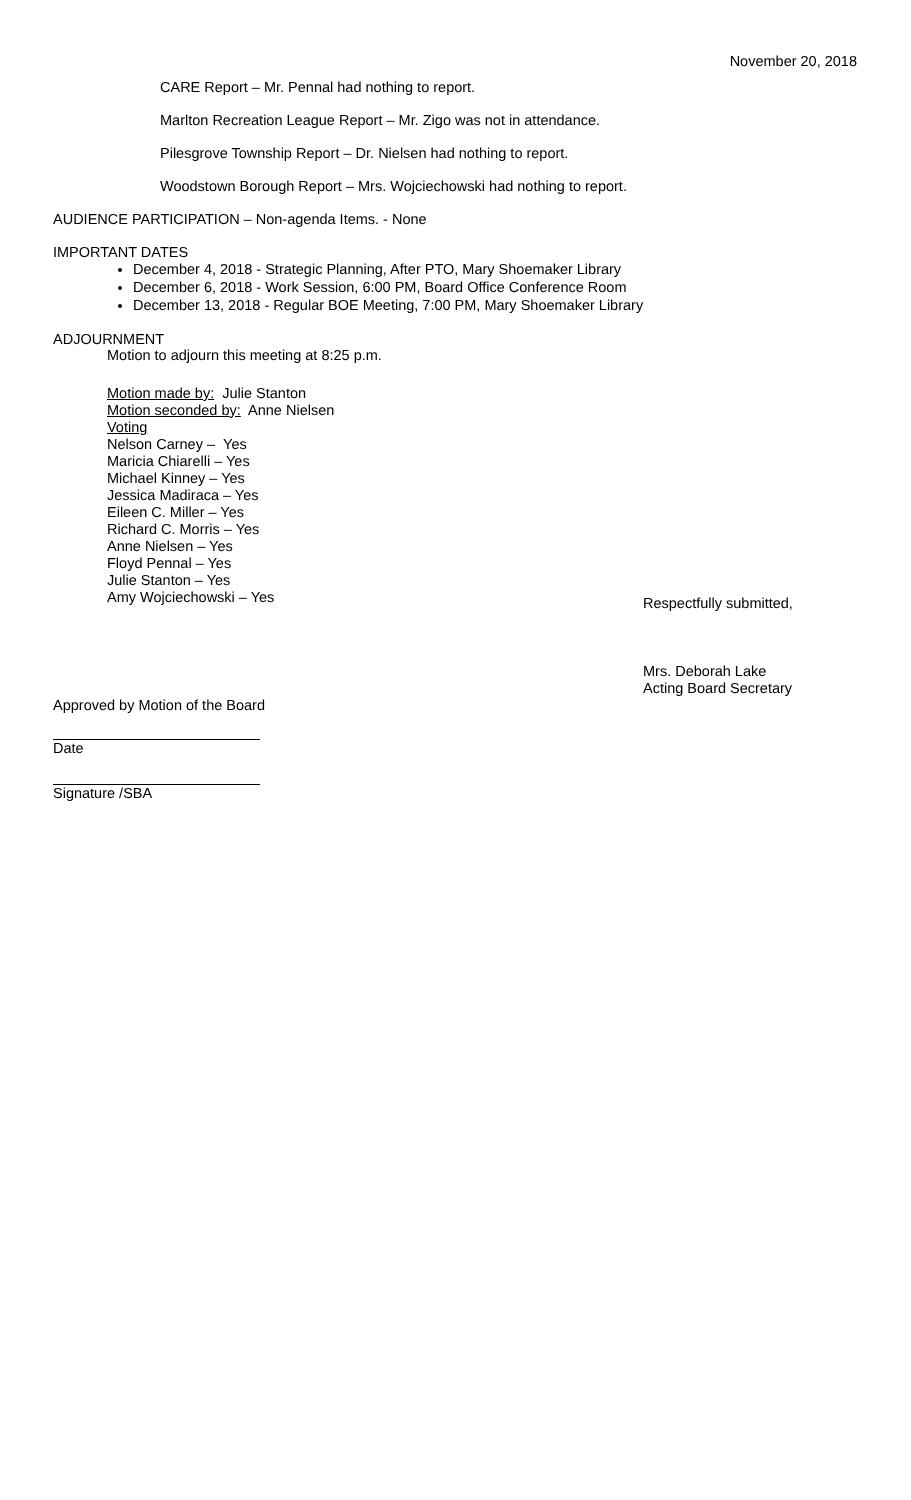November 20, 2018
CARE Report – Mr. Pennal had nothing to report.
Marlton Recreation League Report – Mr. Zigo was not in attendance.
Pilesgrove Township Report – Dr. Nielsen had nothing to report.
Woodstown Borough Report – Mrs. Wojciechowski had nothing to report.
AUDIENCE PARTICIPATION – Non-agenda Items. - None
IMPORTANT DATES
December 4, 2018 - Strategic Planning, After PTO, Mary Shoemaker Library
December 6, 2018 - Work Session, 6:00 PM, Board Office Conference Room
December 13, 2018 - Regular BOE Meeting, 7:00 PM, Mary Shoemaker Library
ADJOURNMENT
Motion to adjourn this meeting at 8:25 p.m.
Motion made by: Julie Stanton
Motion seconded by: Anne Nielsen
Voting
Nelson Carney – Yes
Maricia Chiarelli – Yes
Michael Kinney – Yes
Jessica Madiraca – Yes
Eileen C. Miller – Yes
Richard C. Morris – Yes
Anne Nielsen – Yes
Floyd Pennal – Yes
Julie Stanton – Yes
Amy Wojciechowski – Yes
Respectfully submitted,
Mrs. Deborah Lake
Acting Board Secretary
Approved by Motion of the Board
Date
Signature /SBA